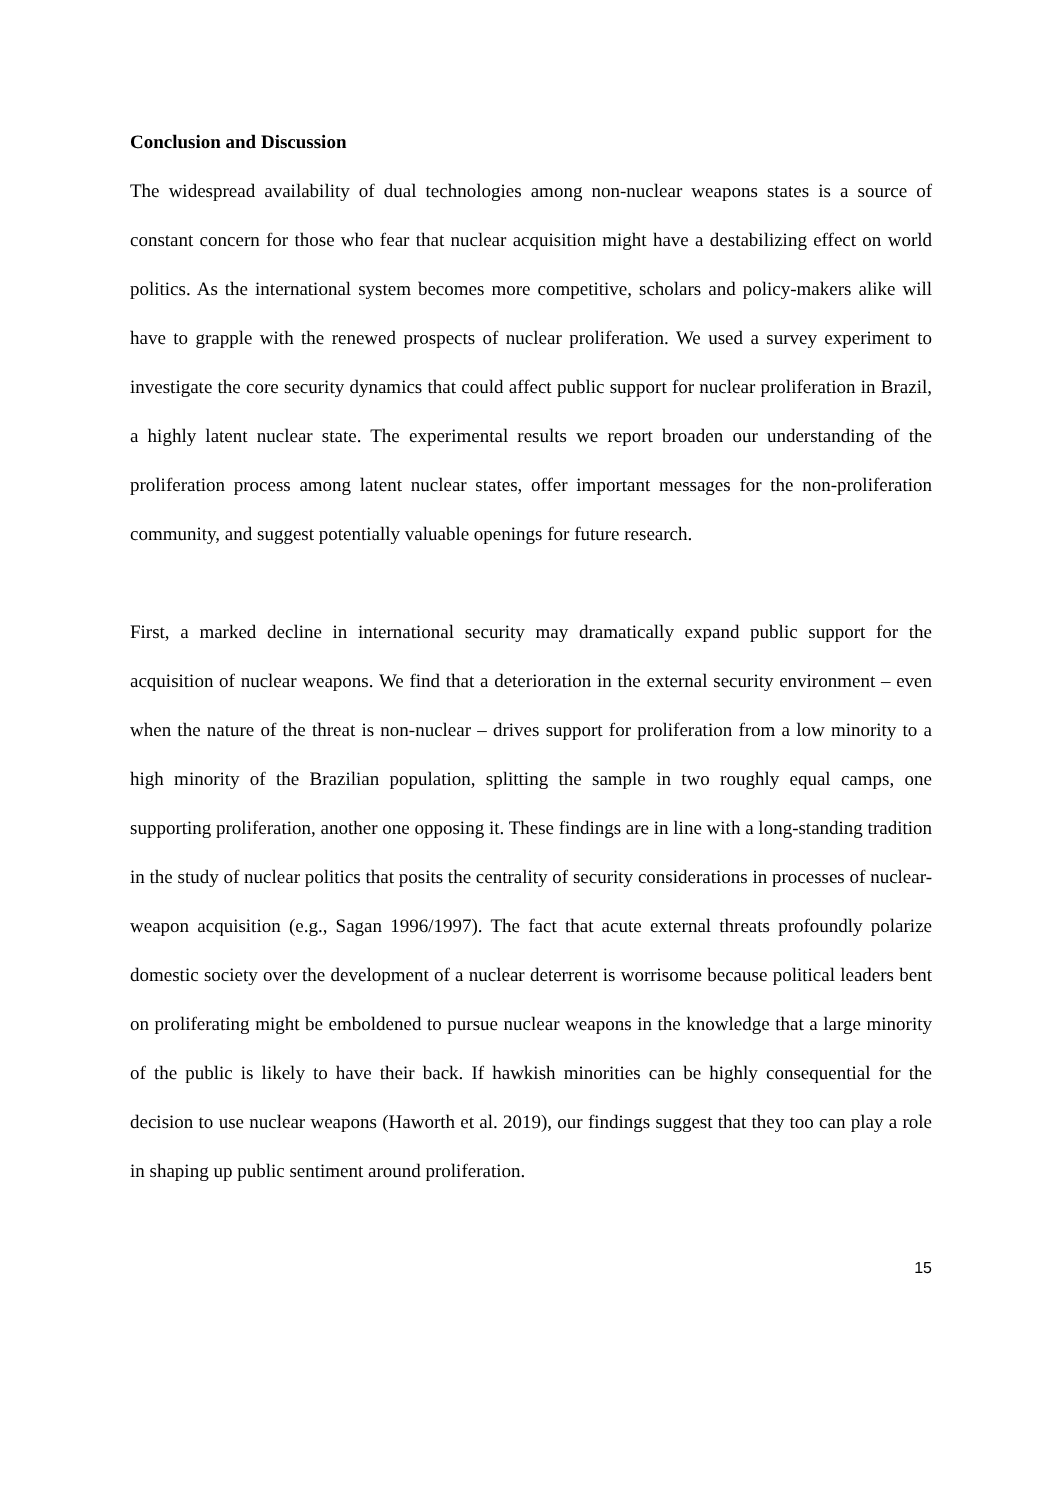Conclusion and Discussion
The widespread availability of dual technologies among non-nuclear weapons states is a source of constant concern for those who fear that nuclear acquisition might have a destabilizing effect on world politics. As the international system becomes more competitive, scholars and policy-makers alike will have to grapple with the renewed prospects of nuclear proliferation. We used a survey experiment to investigate the core security dynamics that could affect public support for nuclear proliferation in Brazil, a highly latent nuclear state. The experimental results we report broaden our understanding of the proliferation process among latent nuclear states, offer important messages for the non-proliferation community, and suggest potentially valuable openings for future research.
First, a marked decline in international security may dramatically expand public support for the acquisition of nuclear weapons. We find that a deterioration in the external security environment – even when the nature of the threat is non-nuclear – drives support for proliferation from a low minority to a high minority of the Brazilian population, splitting the sample in two roughly equal camps, one supporting proliferation, another one opposing it. These findings are in line with a long-standing tradition in the study of nuclear politics that posits the centrality of security considerations in processes of nuclear-weapon acquisition (e.g., Sagan 1996/1997). The fact that acute external threats profoundly polarize domestic society over the development of a nuclear deterrent is worrisome because political leaders bent on proliferating might be emboldened to pursue nuclear weapons in the knowledge that a large minority of the public is likely to have their back. If hawkish minorities can be highly consequential for the decision to use nuclear weapons (Haworth et al. 2019), our findings suggest that they too can play a role in shaping up public sentiment around proliferation.
15